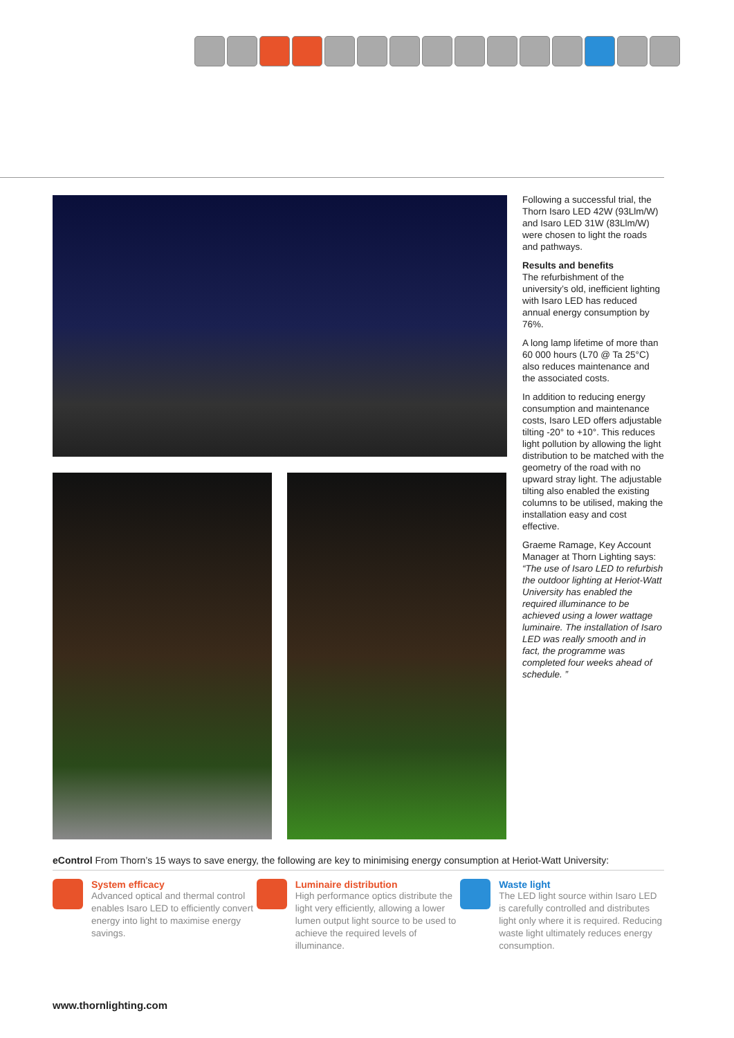Following a successful trial, the Thorn Isaro LED 42W (93Llm/W) and Isaro LED 31W (83Llm/W) were chosen to light the roads and pathways.
Results and benefits
The refurbishment of the university’s old, inefficient lighting with Isaro LED has reduced annual energy consumption by 76%.
A long lamp lifetime of more than 60 000 hours (L70 @ Ta 25°C) also reduces maintenance and the associated costs.
In addition to reducing energy consumption and maintenance costs, Isaro LED offers adjustable tilting -20° to +10°. This reduces light pollution by allowing the light distribution to be matched with the geometry of the road with no upward stray light. The adjustable tilting also enabled the existing columns to be utilised, making the installation easy and cost effective.
Graeme Ramage, Key Account Manager at Thorn Lighting says: “The use of Isaro LED to refurbish the outdoor lighting at Heriot-Watt University has enabled the required illuminance to be achieved using a lower wattage luminaire. The installation of Isaro LED was really smooth and in fact, the programme was completed four weeks ahead of schedule. ”
eControl From Thorn’s 15 ways to save energy, the following are key to minimising energy consumption at Heriot-Watt University:
System efficacy
Advanced optical and thermal control enables Isaro LED to efficiently convert energy into light to maximise energy savings.
Luminaire distribution
High performance optics distribute the light very efficiently, allowing a lower lumen output light source to be used to achieve the required levels of illuminance.
Waste light
The LED light source within Isaro LED is carefully controlled and distributes light only where it is required. Reducing waste light ultimately reduces energy consumption.
www.thornlighting.com